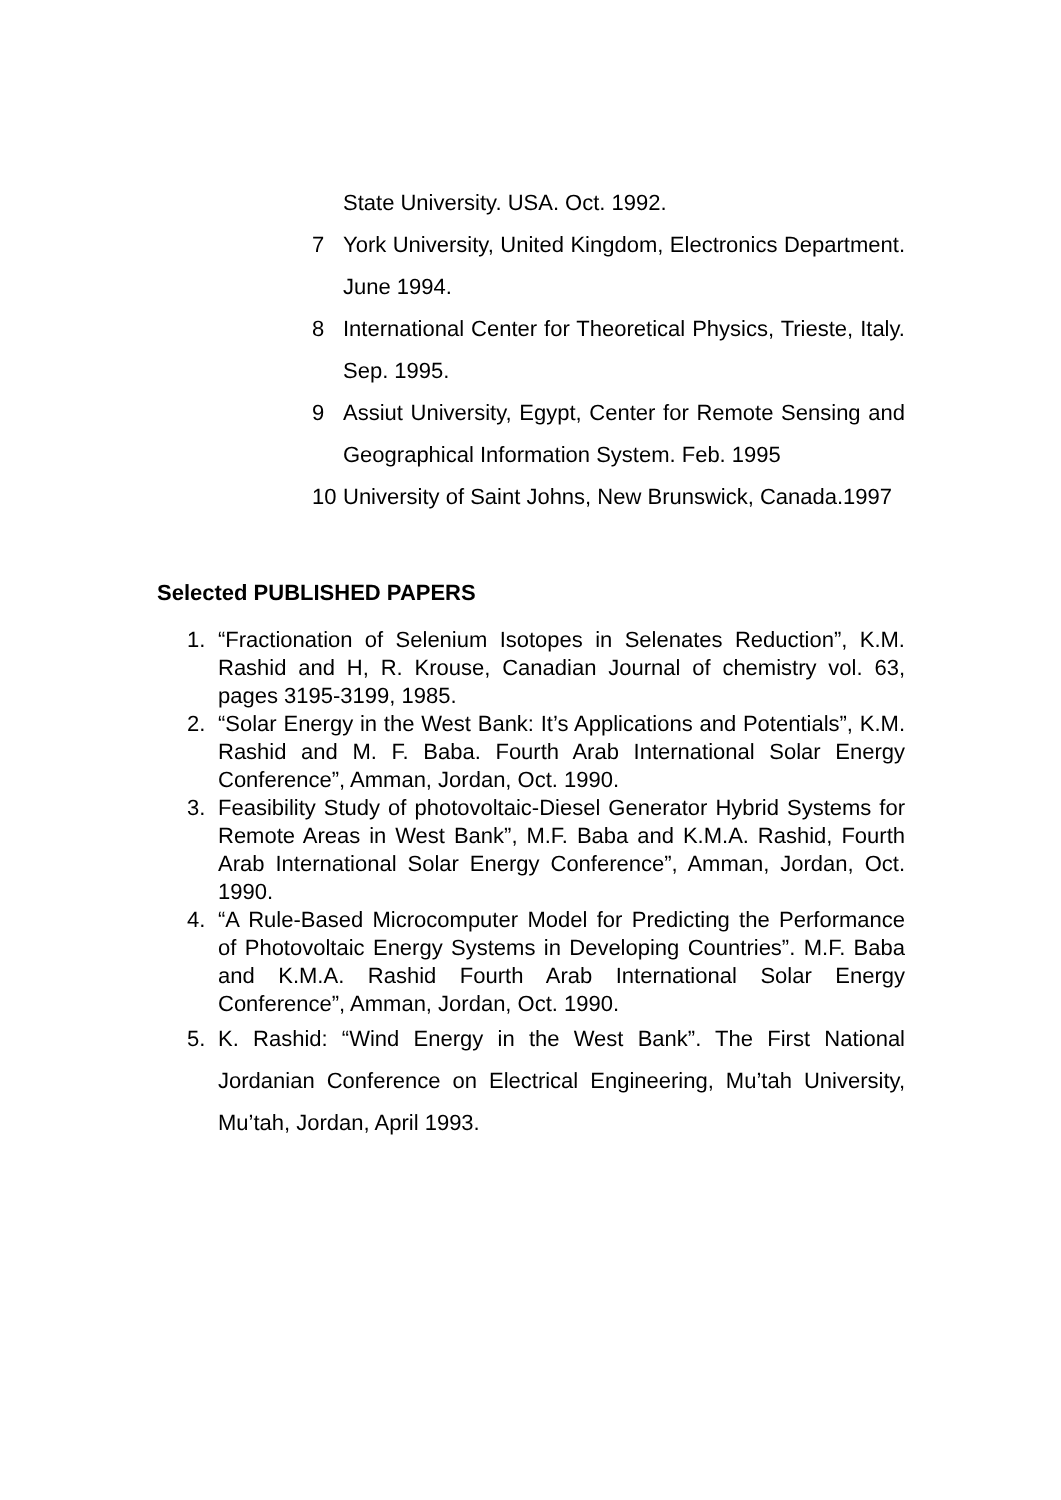State University. USA. Oct. 1992.
7 York University, United Kingdom, Electronics Department. June 1994.
8 International Center for Theoretical Physics, Trieste, Italy. Sep. 1995.
9 Assiut University, Egypt, Center for Remote Sensing and Geographical Information System. Feb. 1995
10 University of Saint Johns, New Brunswick, Canada.1997
Selected PUBLISHED PAPERS
1. “Fractionation of Selenium Isotopes in Selenates Reduction”, K.M. Rashid and H, R. Krouse, Canadian Journal of chemistry vol. 63, pages 3195-3199, 1985.
2. “Solar Energy in the West Bank: It’s Applications and Potentials”, K.M. Rashid and M. F. Baba. Fourth Arab International Solar Energy Conference”, Amman, Jordan, Oct. 1990.
3. Feasibility Study of photovoltaic-Diesel Generator Hybrid Systems for Remote Areas in West Bank”, M.F. Baba and K.M.A. Rashid, Fourth Arab International Solar Energy Conference”, Amman, Jordan, Oct. 1990.
4. “A Rule-Based Microcomputer Model for Predicting the Performance of Photovoltaic Energy Systems in Developing Countries”. M.F. Baba and K.M.A. Rashid Fourth Arab International Solar Energy Conference”, Amman, Jordan, Oct. 1990.
5. K. Rashid: “Wind Energy in the West Bank”. The First National Jordanian Conference on Electrical Engineering, Mu’tah University, Mu’tah, Jordan, April 1993.